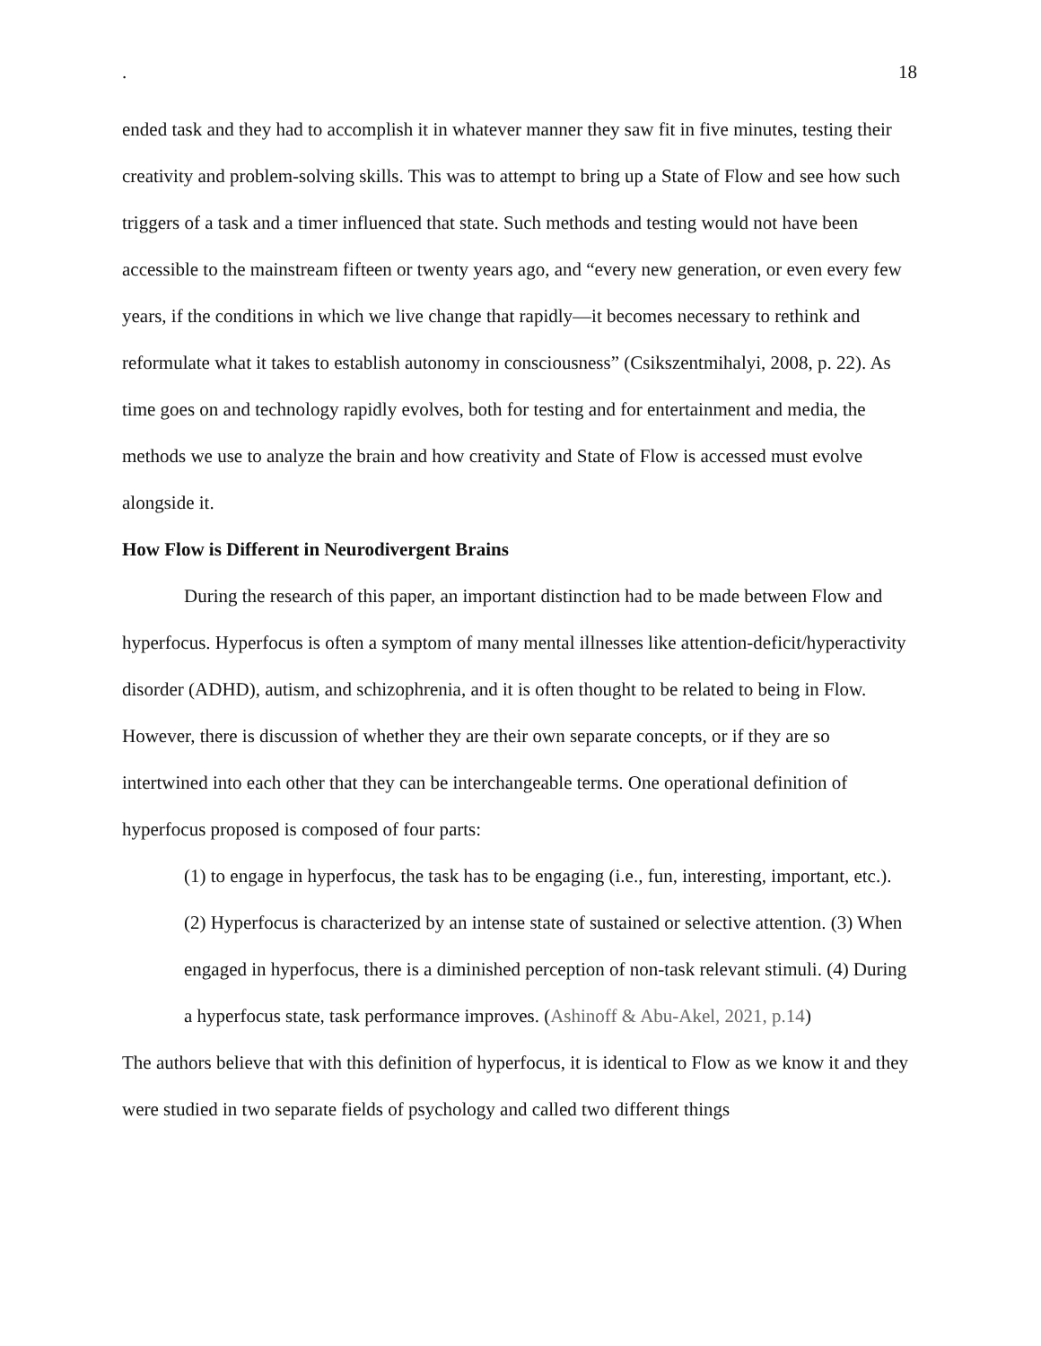. 18
ended task and they had to accomplish it in whatever manner they saw fit in five minutes, testing their creativity and problem-solving skills. This was to attempt to bring up a State of Flow and see how such triggers of a task and a timer influenced that state. Such methods and testing would not have been accessible to the mainstream fifteen or twenty years ago, and “every new generation, or even every few years, if the conditions in which we live change that rapidly—it becomes necessary to rethink and reformulate what it takes to establish autonomy in consciousness” (Csikszentmihalyi, 2008, p. 22). As time goes on and technology rapidly evolves, both for testing and for entertainment and media, the methods we use to analyze the brain and how creativity and State of Flow is accessed must evolve alongside it.
How Flow is Different in Neurodivergent Brains
During the research of this paper, an important distinction had to be made between Flow and hyperfocus. Hyperfocus is often a symptom of many mental illnesses like attention-deficit/hyperactivity disorder (ADHD), autism, and schizophrenia, and it is often thought to be related to being in Flow. However, there is discussion of whether they are their own separate concepts, or if they are so intertwined into each other that they can be interchangeable terms. One operational definition of hyperfocus proposed is composed of four parts:
(1) to engage in hyperfocus, the task has to be engaging (i.e., fun, interesting, important, etc.). (2) Hyperfocus is characterized by an intense state of sustained or selective attention. (3) When engaged in hyperfocus, there is a diminished perception of non-task relevant stimuli. (4) During a hyperfocus state, task performance improves. (Ashinoff & Abu-Akel, 2021, p.14)
The authors believe that with this definition of hyperfocus, it is identical to Flow as we know it and they were studied in two separate fields of psychology and called two different things